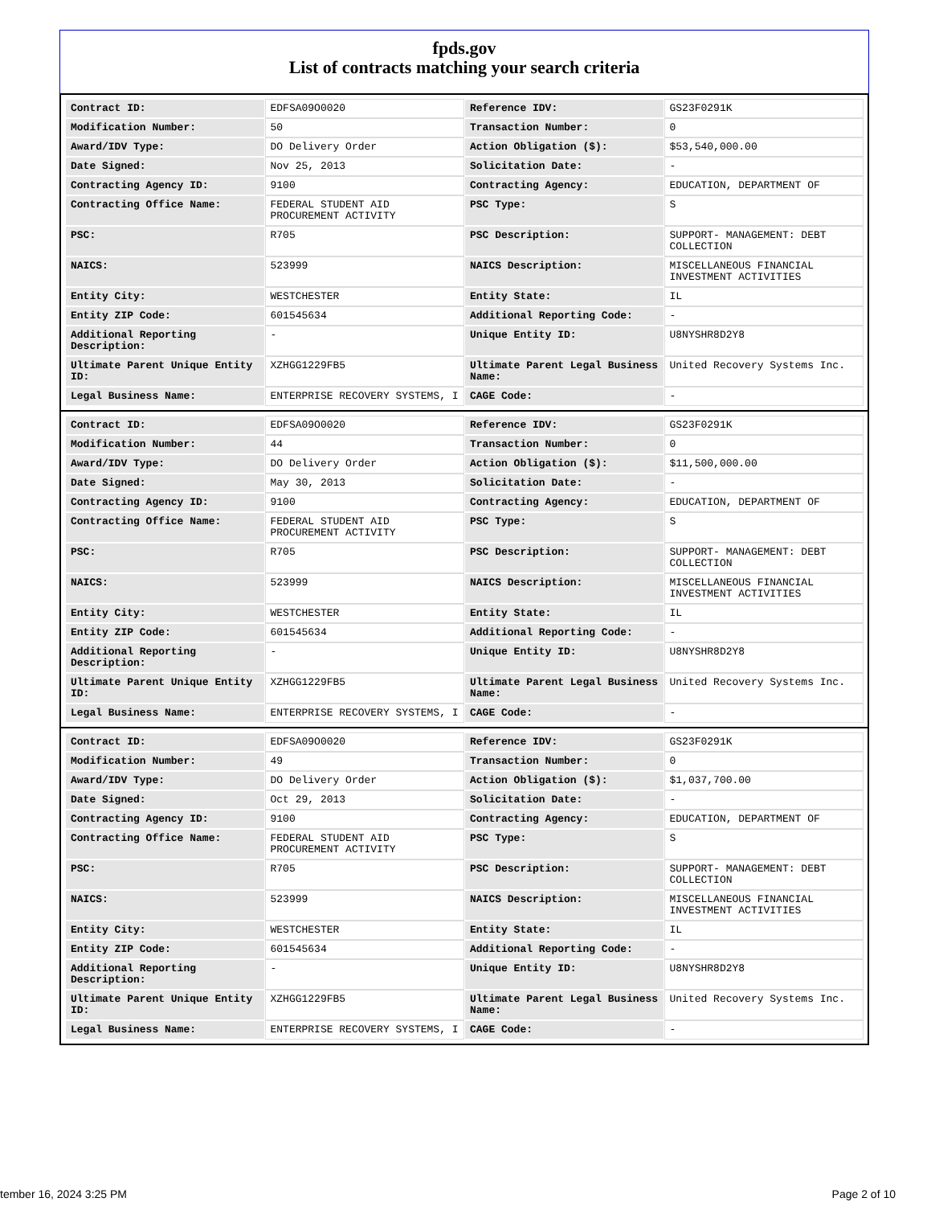fpds.gov
List of contracts matching your search criteria
| Contract ID: | EDFSA09O0020 | Reference IDV: | GS23F0291K |
| Modification Number: | 50 | Transaction Number: | 0 |
| Award/IDV Type: | DO Delivery Order | Action Obligation ($): | $53,540,000.00 |
| Date Signed: | Nov 25, 2013 | Solicitation Date: | - |
| Contracting Agency ID: | 9100 | Contracting Agency: | EDUCATION, DEPARTMENT OF |
| Contracting Office Name: | FEDERAL STUDENT AID PROCUREMENT ACTIVITY | PSC Type: | S |
| PSC: | R705 | PSC Description: | SUPPORT- MANAGEMENT: DEBT COLLECTION |
| NAICS: | 523999 | NAICS Description: | MISCELLANEOUS FINANCIAL INVESTMENT ACTIVITIES |
| Entity City: | WESTCHESTER | Entity State: | IL |
| Entity ZIP Code: | 601545634 | Additional Reporting Code: | - |
| Additional Reporting Description: | - | Unique Entity ID: | U8NYSHR8D2Y8 |
| Ultimate Parent Unique Entity ID: | XZHGG1229FB5 | Ultimate Parent Legal Business Name: | United Recovery Systems Inc. |
| Legal Business Name: | ENTERPRISE RECOVERY SYSTEMS, I | CAGE Code: | - |
| Contract ID: | EDFSA09O0020 | Reference IDV: | GS23F0291K |
| Modification Number: | 44 | Transaction Number: | 0 |
| Award/IDV Type: | DO Delivery Order | Action Obligation ($): | $11,500,000.00 |
| Date Signed: | May 30, 2013 | Solicitation Date: | - |
| Contracting Agency ID: | 9100 | Contracting Agency: | EDUCATION, DEPARTMENT OF |
| Contracting Office Name: | FEDERAL STUDENT AID PROCUREMENT ACTIVITY | PSC Type: | S |
| PSC: | R705 | PSC Description: | SUPPORT- MANAGEMENT: DEBT COLLECTION |
| NAICS: | 523999 | NAICS Description: | MISCELLANEOUS FINANCIAL INVESTMENT ACTIVITIES |
| Entity City: | WESTCHESTER | Entity State: | IL |
| Entity ZIP Code: | 601545634 | Additional Reporting Code: | - |
| Additional Reporting Description: | - | Unique Entity ID: | U8NYSHR8D2Y8 |
| Ultimate Parent Unique Entity ID: | XZHGG1229FB5 | Ultimate Parent Legal Business Name: | United Recovery Systems Inc. |
| Legal Business Name: | ENTERPRISE RECOVERY SYSTEMS, I | CAGE Code: | - |
| Contract ID: | EDFSA09O0020 | Reference IDV: | GS23F0291K |
| Modification Number: | 49 | Transaction Number: | 0 |
| Award/IDV Type: | DO Delivery Order | Action Obligation ($): | $1,037,700.00 |
| Date Signed: | Oct 29, 2013 | Solicitation Date: | - |
| Contracting Agency ID: | 9100 | Contracting Agency: | EDUCATION, DEPARTMENT OF |
| Contracting Office Name: | FEDERAL STUDENT AID PROCUREMENT ACTIVITY | PSC Type: | S |
| PSC: | R705 | PSC Description: | SUPPORT- MANAGEMENT: DEBT COLLECTION |
| NAICS: | 523999 | NAICS Description: | MISCELLANEOUS FINANCIAL INVESTMENT ACTIVITIES |
| Entity City: | WESTCHESTER | Entity State: | IL |
| Entity ZIP Code: | 601545634 | Additional Reporting Code: | - |
| Additional Reporting Description: | - | Unique Entity ID: | U8NYSHR8D2Y8 |
| Ultimate Parent Unique Entity ID: | XZHGG1229FB5 | Ultimate Parent Legal Business Name: | United Recovery Systems Inc. |
| Legal Business Name: | ENTERPRISE RECOVERY SYSTEMS, I | CAGE Code: | - |
tember 16, 2024 3:25 PM Page 2 of 10